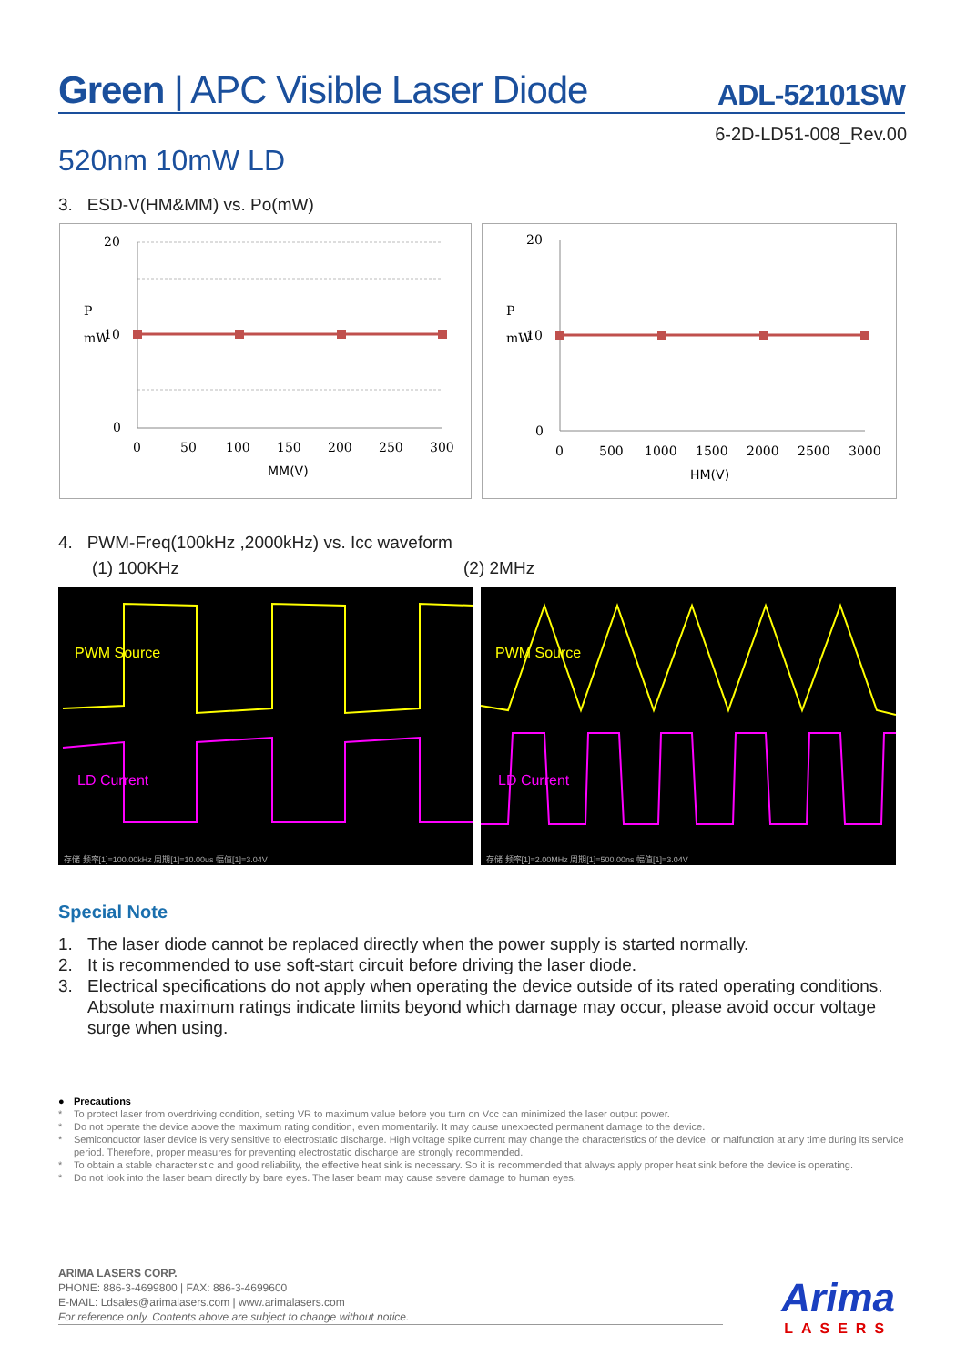Green | APC Visible Laser Diode ADL-52101SW
6-2D-LD51-008_Rev.00
520nm 10mW LD
3. ESD-V(HM&MM) vs. Po(mW)
20
10
0
P
mW
0
50
100
150
200
250
300
MM(V)
20
10
0
P
mW
0
500
1000
1500
2000
2500
3000
HM(V)
4. PWM-Freq(100kHz ,2000kHz) vs. Icc waveform
(1) 100KHz (2) 2MHz
PWM Source
LD Current
存储 频率[1]=100.00kHz 周期[1]=10.00us 幅值[1]=3.04V
PWM Source
LD Current
存储 频率[1]=2.00MHz 周期[1]=500.00ns 幅值[1]=3.04V
Special Note
1. The laser diode cannot be replaced directly when the power supply is started normally.
2. It is recommended to use soft-start circuit before driving the laser diode.
3. Electrical specifications do not apply when operating the device outside of its rated operating conditions. Absolute maximum ratings indicate limits beyond which damage may occur, please avoid occur voltage surge when using.
● Precautions
* To protect laser from overdriving condition, setting VR to maximum value before you turn on Vcc can minimized the laser output power.
* Do not operate the device above the maximum rating condition, even momentarily. It may cause unexpected permanent damage to the device.
* Semiconductor laser device is very sensitive to electrostatic discharge. High voltage spike current may change the characteristics of the device, or malfunction at any time during its service period. Therefore, proper measures for preventing electrostatic discharge are strongly recommended.
* To obtain a stable characteristic and good reliability, the effective heat sink is necessary. So it is recommended that always apply proper heat sink before the device is operating.
* Do not look into the laser beam directly by bare eyes. The laser beam may cause severe damage to human eyes.
ARIMA LASERS CORP.
PHONE: 886-3-4699800 | FAX: 886-3-4699600
E-MAIL: Ldsales@arimalasers.com | www.arimalasers.com
For reference only. Contents above are subject to change without notice.
Arima
LASERS